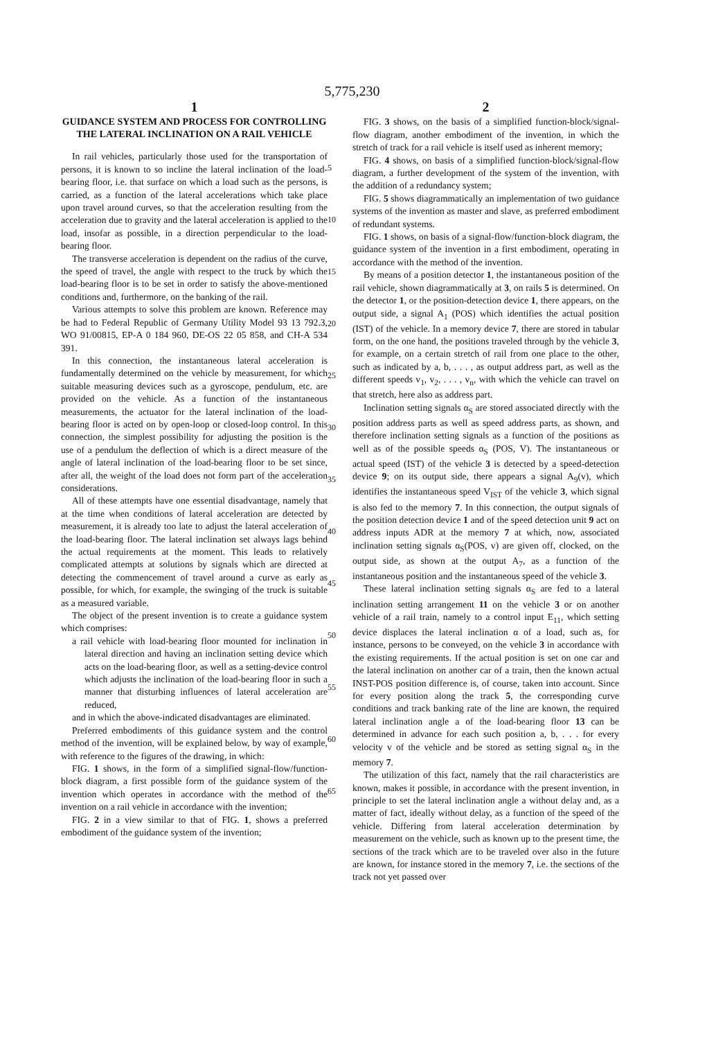5,775,230
1
GUIDANCE SYSTEM AND PROCESS FOR CONTROLLING THE LATERAL INCLINATION ON A RAIL VEHICLE
In rail vehicles, particularly those used for the transportation of persons, it is known to so incline the lateral inclination of the load-bearing floor, i.e. that surface on which a load such as the persons, is carried, as a function of the lateral accelerations which take place upon travel around curves, so that the acceleration resulting from the acceleration due to gravity and the lateral acceleration is applied to the load, insofar as possible, in a direction perpendicular to the load-bearing floor.
The transverse acceleration is dependent on the radius of the curve, the speed of travel, the angle with respect to the truck by which the load-bearing floor is to be set in order to satisfy the above-mentioned conditions and, furthermore, on the banking of the rail.
Various attempts to solve this problem are known. Reference may be had to Federal Republic of Germany Utility Model 93 13 792.3, WO 91/00815, EP-A 0 184 960, DE-OS 22 05 858, and CH-A 534 391.
In this connection, the instantaneous lateral acceleration is fundamentally determined on the vehicle by measurement, for which suitable measuring devices such as a gyroscope, pendulum, etc. are provided on the vehicle. As a function of the instantaneous measurements, the actuator for the lateral inclination of the load-bearing floor is acted on by open-loop or closed-loop control. In this connection, the simplest possibility for adjusting the position is the use of a pendulum the deflection of which is a direct measure of the angle of lateral inclination of the load-bearing floor to be set since, after all, the weight of the load does not form part of the acceleration considerations.
All of these attempts have one essential disadvantage, namely that at the time when conditions of lateral acceleration are detected by measurement, it is already too late to adjust the lateral acceleration of the load-bearing floor. The lateral inclination set always lags behind the actual requirements at the moment. This leads to relatively complicated attempts at solutions by signals which are directed at detecting the commencement of travel around a curve as early as possible, for which, for example, the swinging of the truck is suitable as a measured variable.
The object of the present invention is to create a guidance system which comprises:
a rail vehicle with load-bearing floor mounted for inclination in lateral direction and having an inclination setting device which acts on the load-bearing floor, as well as a setting-device control which adjusts the inclination of the load-bearing floor in such a manner that disturbing influences of lateral acceleration are reduced,
and in which the above-indicated disadvantages are eliminated.
Preferred embodiments of this guidance system and the control method of the invention, will be explained below, by way of example, with reference to the figures of the drawing, in which:
FIG. 1 shows, in the form of a simplified signal-flow/function-block diagram, a first possible form of the guidance system of the invention which operates in accordance with the method of the invention on a rail vehicle in accordance with the invention;
FIG. 2 in a view similar to that of FIG. 1, shows a preferred embodiment of the guidance system of the invention;
5
10
15
20
25
30
35
40
45
50
55
60
65
2
FIG. 3 shows, on the basis of a simplified function-block/signal-flow diagram, another embodiment of the invention, in which the stretch of track for a rail vehicle is itself used as inherent memory;
FIG. 4 shows, on basis of a simplified function-block/signal-flow diagram, a further development of the system of the invention, with the addition of a redundancy system;
FIG. 5 shows diagrammatically an implementation of two guidance systems of the invention as master and slave, as preferred embodiment of redundant systems.
FIG. 1 shows, on basis of a signal-flow/function-block diagram, the guidance system of the invention in a first embodiment, operating in accordance with the method of the invention.
By means of a position detector 1, the instantaneous position of the rail vehicle, shown diagrammatically at 3, on rails 5 is determined. On the detector 1, or the position-detection device 1, there appears, on the output side, a signal A<sub>1</sub> (POS) which identifies the actual position (IST) of the vehicle. In a memory device 7, there are stored in tabular form, on the one hand, the positions traveled through by the vehicle 3, for example, on a certain stretch of rail from one place to the other, such as indicated by a, b, . . . , as output address part, as well as the different speeds v<sub>1</sub>, v<sub>2</sub>, . . . , v<sub>n</sub>, with which the vehicle can travel on that stretch, here also as address part.
Inclination setting signals α<sub>S</sub> are stored associated directly with the position address parts as well as speed address parts, as shown, and therefore inclination setting signals as a function of the positions as well as of the possible speeds α<sub>S</sub> (POS, V). The instantaneous or actual speed (IST) of the vehicle 3 is detected by a speed-detection device 9; on its output side, there appears a signal A<sub>9</sub>(v), which identifies the instantaneous speed V<sub>IST</sub> of the vehicle 3, which signal is also fed to the memory 7. In this connection, the output signals of the position detection device 1 and of the speed detection unit 9 act on address inputs ADR at the memory 7 at which, now, associated inclination setting signals α<sub>S</sub>(POS, v) are given off, clocked, on the output side, as shown at the output A<sub>7</sub>, as a function of the instantaneous position and the instantaneous speed of the vehicle 3.
These lateral inclination setting signals α<sub>S</sub> are fed to a lateral inclination setting arrangement 11 on the vehicle 3 or on another vehicle of a rail train, namely to a control input E<sub>11</sub>, which setting device displaces the lateral inclination α of a load, such as, for instance, persons to be conveyed, on the vehicle 3 in accordance with the existing requirements. If the actual position is set on one car and the lateral inclination on another car of a train, then the known actual INST-POS position difference is, of course, taken into account. Since for every position along the track 5, the corresponding curve conditions and track banking rate of the line are known, the required lateral inclination angle a of the load-bearing floor 13 can be determined in advance for each such position a, b, . . . for every velocity v of the vehicle and be stored as setting signal α<sub>S</sub> in the memory 7.
The utilization of this fact, namely that the rail characteristics are known, makes it possible, in accordance with the present invention, in principle to set the lateral inclination angle a without delay and, as a matter of fact, ideally without delay, as a function of the speed of the vehicle. Differing from lateral acceleration determination by measurement on the vehicle, such as known up to the present time, the sections of the track which are to be traveled over also in the future are known, for instance stored in the memory 7, i.e. the sections of the track not yet passed over